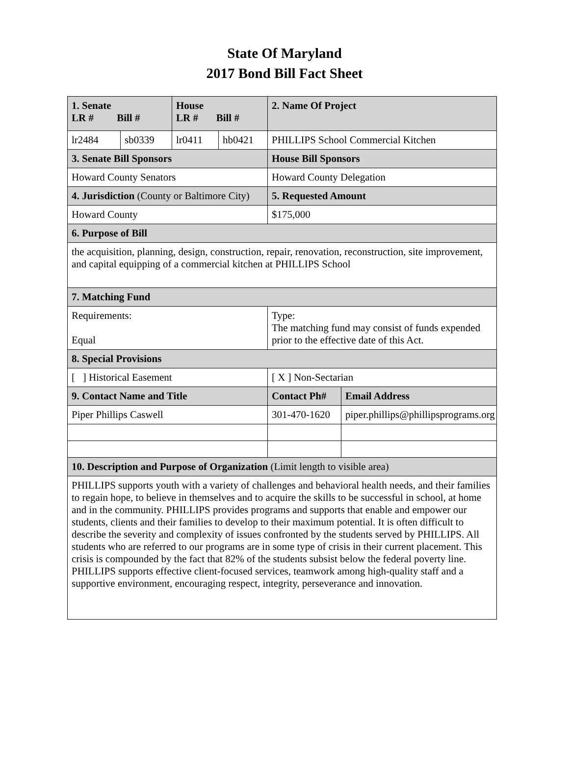State Of Maryland
2017 Bond Bill Fact Sheet
| 1. Senate LR # Bill # | | House LR # Bill # | | 2. Name Of Project | |
| lr2484 | sb0339 | lr0411 | hb0421 | PHILLIPS School Commercial Kitchen | |
| 3. Senate Bill Sponsors | | | | House Bill Sponsors | |
| Howard County Senators | | | | Howard County Delegation | |
| 4. Jurisdiction (County or Baltimore City) | | | | 5. Requested Amount | |
| Howard County | | | | $175,000 | |
| 6. Purpose of Bill | | | | | |
| the acquisition, planning, design, construction, repair, renovation, reconstruction, site improvement, and capital equipping of a commercial kitchen at PHILLIPS School | | | | | |
| 7. Matching Fund | | | | | |
| Requirements: Equal | | | | Type: The matching fund may consist of funds expended prior to the effective date of this Act. | |
| 8. Special Provisions | | | | | |
| [ ] Historical Easement | | | | [ X ] Non-Sectarian | |
| 9. Contact Name and Title | | | | Contact Ph# | Email Address |
| Piper Phillips Caswell | | | | 301-470-1620 | piper.phillips@phillipsprograms.org |
| 10. Description and Purpose of Organization (Limit length to visible area) | | | | | |
| PHILLIPS supports youth with a variety of challenges and behavioral health needs, and their families to regain hope, to believe in themselves and to acquire the skills to be successful in school, at home and in the community. PHILLIPS provides programs and supports that enable and empower our students, clients and their families to develop to their maximum potential. It is often difficult to describe the severity and complexity of issues confronted by the students served by PHILLIPS. All students who are referred to our programs are in some type of crisis in their current placement. This crisis is compounded by the fact that 82% of the students subsist below the federal poverty line. PHILLIPS supports effective client-focused services, teamwork among high-quality staff and a supportive environment, encouraging respect, integrity, perseverance and innovation. | | | | | |